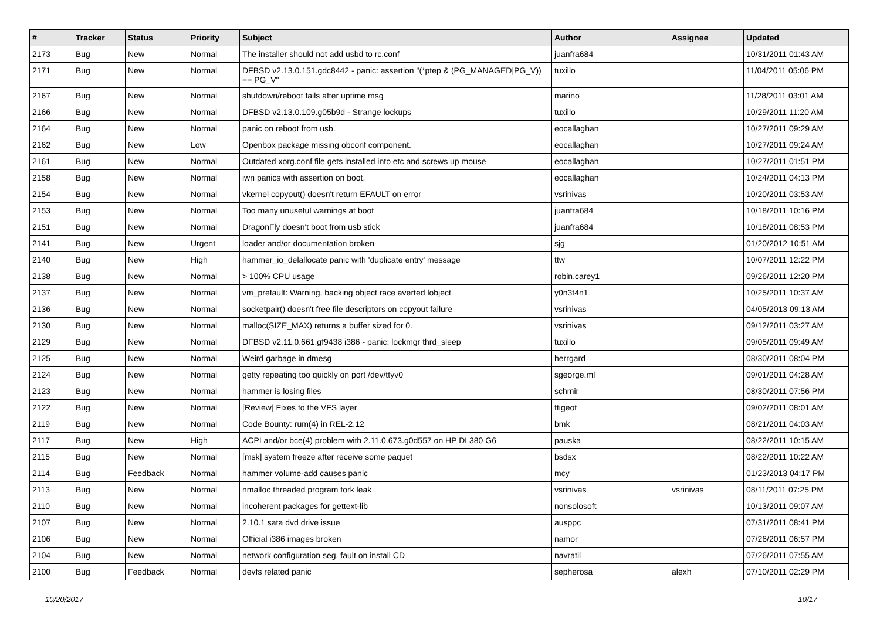| # | Tracker | Status | Priority | Subject | Author | Assignee | Updated |
| --- | --- | --- | --- | --- | --- | --- | --- |
| 2173 | Bug | New | Normal | The installer should not add usbd to rc.conf | juanfra684 | | 10/31/2011 01:43 AM |
| 2171 | Bug | New | Normal | DFBSD v2.13.0.151.gdc8442 - panic: assertion "(*ptep & (PG_MANAGED/PG_V)) == PG_V" | tuxillo | | 11/04/2011 05:06 PM |
| 2167 | Bug | New | Normal | shutdown/reboot fails after uptime msg | marino | | 11/28/2011 03:01 AM |
| 2166 | Bug | New | Normal | DFBSD v2.13.0.109.g05b9d - Strange lockups | tuxillo | | 10/29/2011 11:20 AM |
| 2164 | Bug | New | Normal | panic on reboot from usb. | eocallaghan | | 10/27/2011 09:29 AM |
| 2162 | Bug | New | Low | Openbox package missing obconf component. | eocallaghan | | 10/27/2011 09:24 AM |
| 2161 | Bug | New | Normal | Outdated xorg.conf file gets installed into etc and screws up mouse | eocallaghan | | 10/27/2011 01:51 PM |
| 2158 | Bug | New | Normal | iwn panics with assertion on boot. | eocallaghan | | 10/24/2011 04:13 PM |
| 2154 | Bug | New | Normal | vkernel copyout() doesn't return EFAULT on error | vsrinivas | | 10/20/2011 03:53 AM |
| 2153 | Bug | New | Normal | Too many unuseful warnings at boot | juanfra684 | | 10/18/2011 10:16 PM |
| 2151 | Bug | New | Normal | DragonFly doesn't boot from usb stick | juanfra684 | | 10/18/2011 08:53 PM |
| 2141 | Bug | New | Urgent | loader and/or documentation broken | sjg | | 01/20/2012 10:51 AM |
| 2140 | Bug | New | High | hammer_io_delallocate panic with 'duplicate entry' message | ttw | | 10/07/2011 12:22 PM |
| 2138 | Bug | New | Normal | > 100% CPU usage | robin.carey1 | | 09/26/2011 12:20 PM |
| 2137 | Bug | New | Normal | vm_prefault: Warning, backing object race averted lobject | y0n3t4n1 | | 10/25/2011 10:37 AM |
| 2136 | Bug | New | Normal | socketpair() doesn't free file descriptors on copyout failure | vsrinivas | | 04/05/2013 09:13 AM |
| 2130 | Bug | New | Normal | malloc(SIZE_MAX) returns a buffer sized for 0. | vsrinivas | | 09/12/2011 03:27 AM |
| 2129 | Bug | New | Normal | DFBSD v2.11.0.661.gf9438 i386 - panic: lockmgr thrd_sleep | tuxillo | | 09/05/2011 09:49 AM |
| 2125 | Bug | New | Normal | Weird garbage in dmesg | herrgard | | 08/30/2011 08:04 PM |
| 2124 | Bug | New | Normal | getty repeating too quickly on port /dev/ttyv0 | sgeorge.ml | | 09/01/2011 04:28 AM |
| 2123 | Bug | New | Normal | hammer is losing files | schmir | | 08/30/2011 07:56 PM |
| 2122 | Bug | New | Normal | [Review] Fixes to the VFS layer | ftigeot | | 09/02/2011 08:01 AM |
| 2119 | Bug | New | Normal | Code Bounty: rum(4) in REL-2.12 | bmk | | 08/21/2011 04:03 AM |
| 2117 | Bug | New | High | ACPI and/or bce(4) problem with 2.11.0.673.g0d557 on HP DL380 G6 | pauska | | 08/22/2011 10:15 AM |
| 2115 | Bug | New | Normal | [msk] system freeze after receive some paquet | bsdsx | | 08/22/2011 10:22 AM |
| 2114 | Bug | Feedback | Normal | hammer volume-add causes panic | mcy | | 01/23/2013 04:17 PM |
| 2113 | Bug | New | Normal | nmalloc threaded program fork leak | vsrinivas | vsrinivas | 08/11/2011 07:25 PM |
| 2110 | Bug | New | Normal | incoherent packages for gettext-lib | nonsolosoft | | 10/13/2011 09:07 AM |
| 2107 | Bug | New | Normal | 2.10.1 sata dvd drive issue | ausppc | | 07/31/2011 08:41 PM |
| 2106 | Bug | New | Normal | Official i386 images broken | namor | | 07/26/2011 06:57 PM |
| 2104 | Bug | New | Normal | network configuration seg. fault on install CD | navratil | | 07/26/2011 07:55 AM |
| 2100 | Bug | Feedback | Normal | devfs related panic | sepherosa | alexh | 07/10/2011 02:29 PM |
10/20/2017 10/17